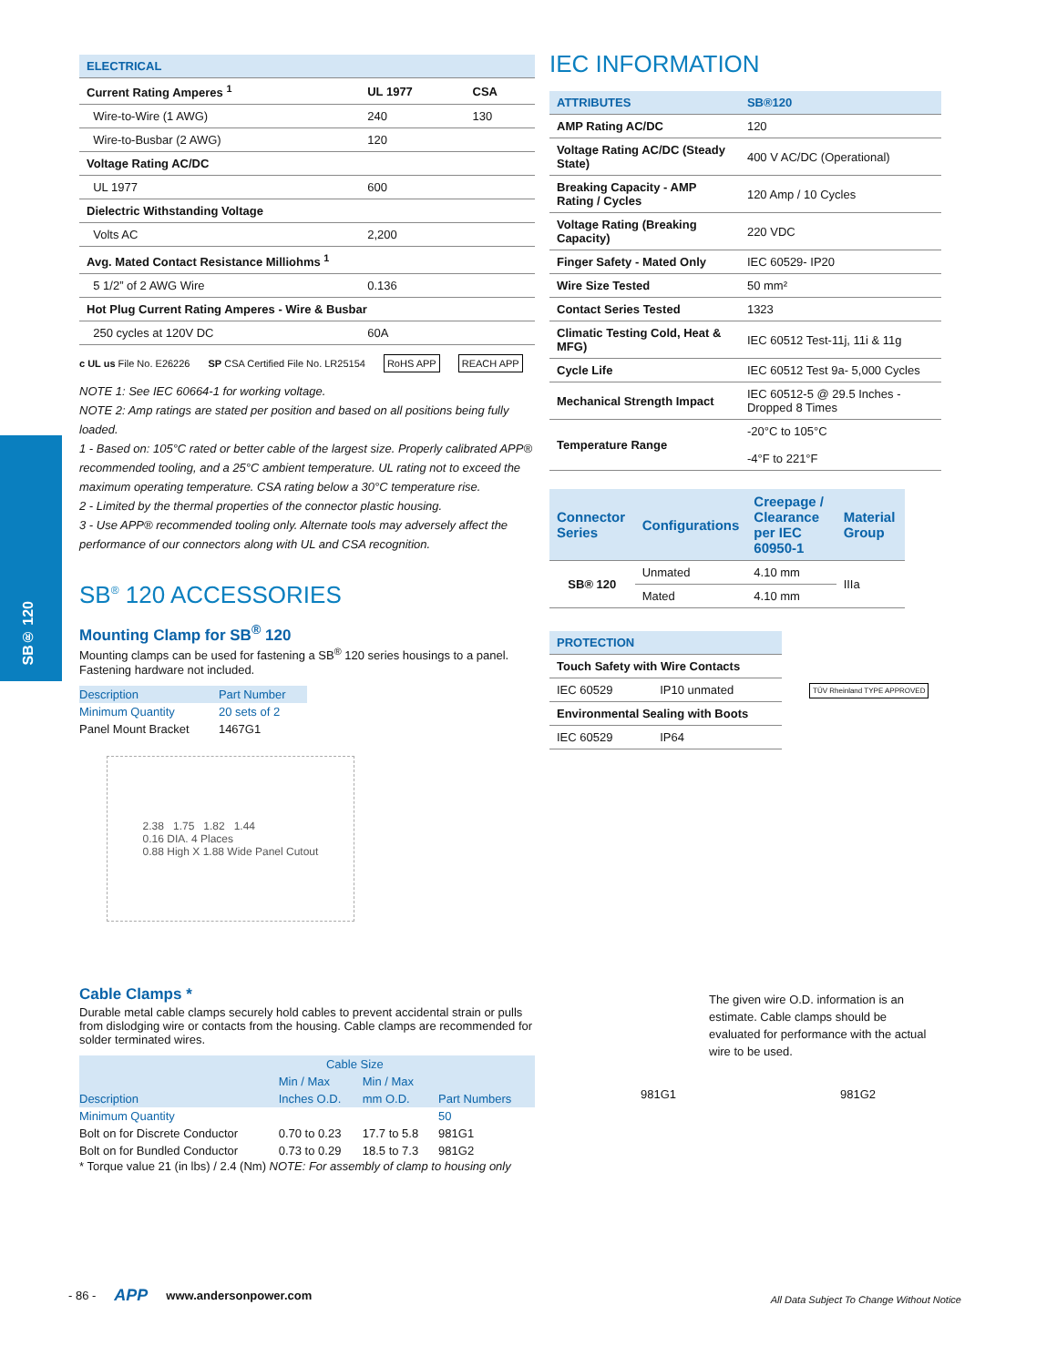SB® 120
| ELECTRICAL | | |
| Current Rating Amperes <sup>1</sup> | UL 1977 | CSA |
| Wire-to-Wire (1 AWG) | 240 | 130 |
| Wire-to-Busbar (2 AWG) | 120 | |
| Voltage Rating AC/DC | | |
| UL 1977 | 600 | |
| Dielectric Withstanding Voltage | | |
| Volts AC | 2,200 | |
| Avg. Mated Contact Resistance Milliohms <sup>1</sup> | | |
| 5 1/2” of 2 AWG Wire | 0.136 | |
| Hot Plug Current Rating Amperes - Wire & Busbar | | |
| 250 cycles at 120V DC | 60A | |
c UL us File No. E26226 SP CSA Certified File No. LR25154 RoHS APP REACH APP
NOTE 1: See IEC 60664-1 for working voltage.
NOTE 2: Amp ratings are stated per position and based on all positions being fully loaded.
1 - Based on: 105°C rated or better cable of the largest size. Properly calibrated APP® recommended tooling, and a 25°C ambient temperature. UL rating not to exceed the maximum operating temperature. CSA rating below a 30°C temperature rise.
2 - Limited by the thermal properties of the connector plastic housing.
3 - Use APP® recommended tooling only. Alternate tools may adversely affect the performance of our connectors along with UL and CSA recognition.
SB<sup>®</sup> 120 ACCESSORIES
Mounting Clamp for SB<sup>®</sup> 120
Mounting clamps can be used for fastening a SB<sup>®</sup> 120 series housings to a panel. Fastening hardware not included.
| Description | Part Number |
| Minimum Quantity | 20 sets of 2 |
| Panel Mount Bracket | 1467G1 |
2.38 1.75 1.82 1.44
0.16 DIA. 4 Places
0.88 High X 1.88 Wide Panel Cutout
Cable Clamps *
Durable metal cable clamps securely hold cables to prevent accidental strain or pulls from dislodging wire or contacts from the housing. Cable clamps are recommended for solder terminated wires.
| Description | Cable Size | | Part Numbers |
| | Min / Max | Min / Max | |
| | Inches O.D. | mm O.D. | |
| Minimum Quantity | | | 50 |
| Bolt on for Discrete Conductor | 0.70 to 0.23 | 17.7 to 5.8 | 981G1 |
| Bolt on for Bundled Conductor | 0.73 to 0.29 | 18.5 to 7.3 | 981G2 |
* Torque value 21 (in lbs) / 2.4 (Nm) NOTE: For assembly of clamp to housing only
IEC INFORMATION
| ATTRIBUTES | SB®120 |
| AMP Rating AC/DC | 120 |
| Voltage Rating AC/DC (Steady State) | 400 V AC/DC (Operational) |
| Breaking Capacity - AMP Rating / Cycles | 120 Amp / 10 Cycles |
| Voltage Rating (Breaking Capacity) | 220 VDC |
| Finger Safety - Mated Only | IEC 60529- IP20 |
| Wire Size Tested | 50 mm² |
| Contact Series Tested | 1323 |
| Climatic Testing Cold, Heat & MFG) | IEC 60512 Test-11j, 11i & 11g |
| Cycle Life | IEC 60512 Test 9a- 5,000 Cycles |
| Mechanical Strength Impact | IEC 60512-5 @ 29.5 Inches - Dropped 8 Times |
| Temperature Range | -20°C to 105°C -4°F to 221°F |
| Connector Series | Configurations | Creepage / Clearance per IEC 60950-1 | Material Group |
| SB® 120 | Unmated | 4.10 mm | IIIa |
| | Mated | 4.10 mm | |
| PROTECTION | |
| Touch Safety with Wire Contacts | |
| IEC 60529 | IP10 unmated |
| Environmental Sealing with Boots | |
| IEC 60529 | IP64 |
TÜV Rheinland TYPE APPROVED
The given wire O.D. information is an estimate. Cable clamps should be evaluated for performance with the actual wire to be used.
981G1 981G2
- 86 - APP www.andersonpower.com
All Data Subject To Change Without Notice